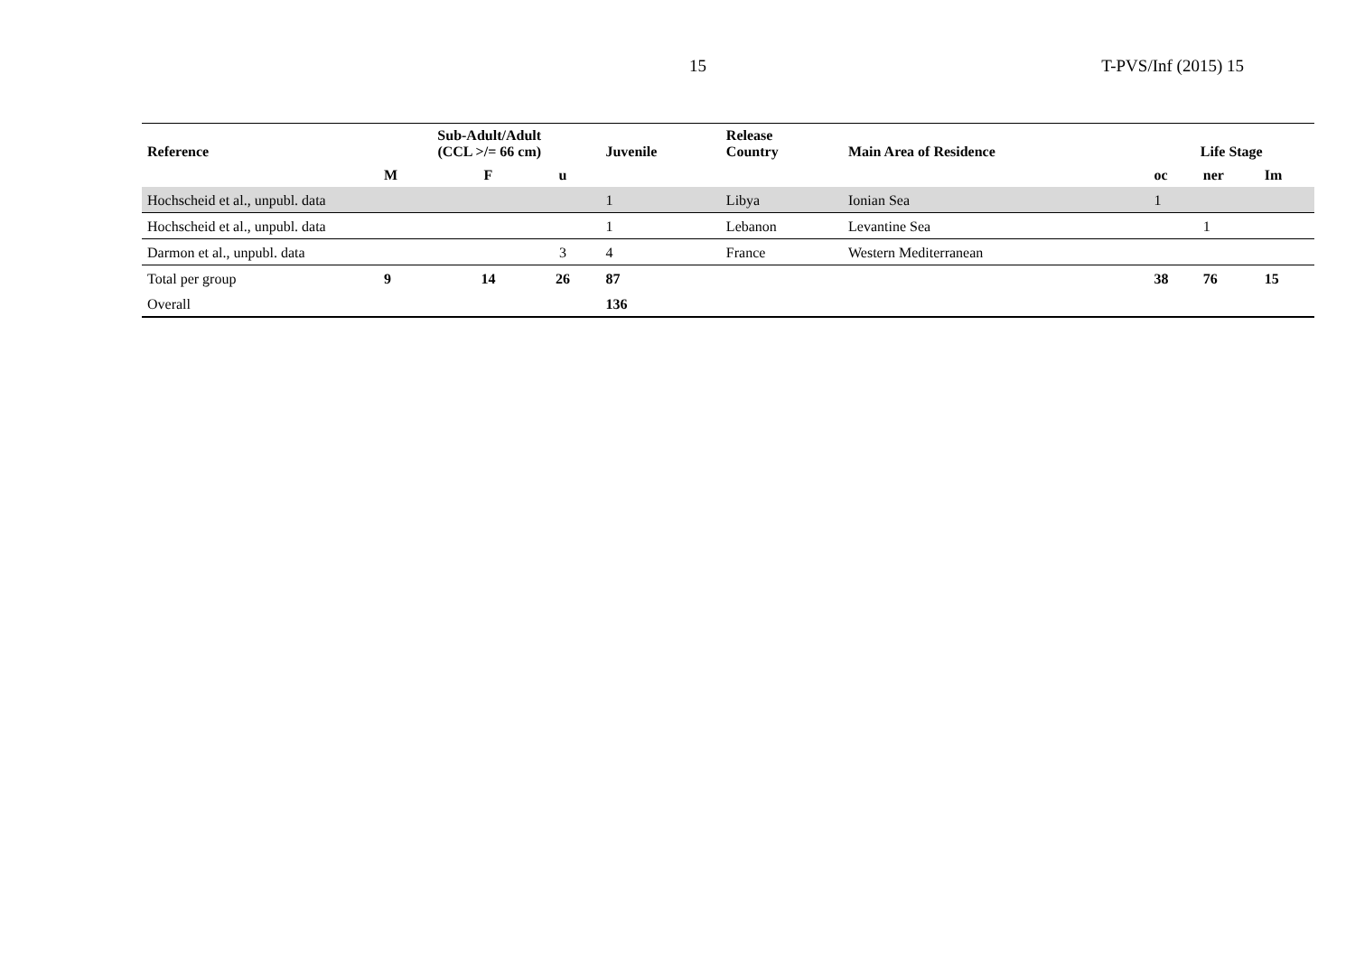15 T-PVS/Inf (2015) 15
| Reference | Sub-Adult/Adult (CCL >/= 66 cm) | | | Juvenile | Release Country | Main Area of Residence | Life Stage | | |
| --- | --- | --- | --- | --- | --- | --- | --- | --- | --- |
| | M | F | u | | | | oc | ner | Im |
| Hochscheid et al., unpubl. data | | | | 1 | Libya | Ionian Sea | 1 | | |
| Hochscheid et al., unpubl. data | | | | 1 | Lebanon | Levantine Sea | | 1 | |
| Darmon et al., unpubl. data | | | 3 | 4 | France | Western Mediterranean | | | |
| Total per group | 9 | 14 | 26 | 87 | | | 38 | 76 | 15 |
| Overall | | | | 136 | | | | | |